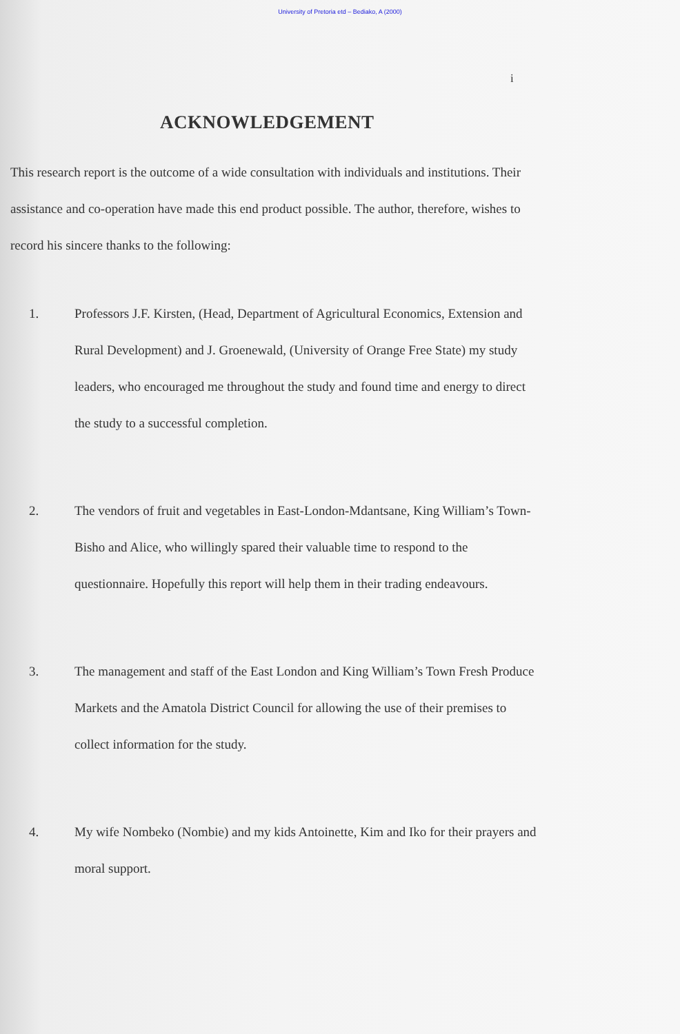University of Pretoria etd – Bediako, A (2000)
i
ACKNOWLEDGEMENT
This research report is the outcome of a wide consultation with individuals and institutions. Their assistance and co-operation have made this end product possible. The author, therefore, wishes to record his sincere thanks to the following:
1. Professors J.F. Kirsten, (Head, Department of Agricultural Economics, Extension and Rural Development) and J. Groenewald, (University of Orange Free State) my study leaders, who encouraged me throughout the study and found time and energy to direct the study to a successful completion.
2. The vendors of fruit and vegetables in East-London-Mdantsane, King William’s Town-Bisho and Alice, who willingly spared their valuable time to respond to the questionnaire. Hopefully this report will help them in their trading endeavours.
3. The management and staff of the East London and King William’s Town Fresh Produce Markets and the Amatola District Council for allowing the use of their premises to collect information for the study.
4. My wife Nombeko (Nombie) and my kids Antoinette, Kim and Iko for their prayers and moral support.